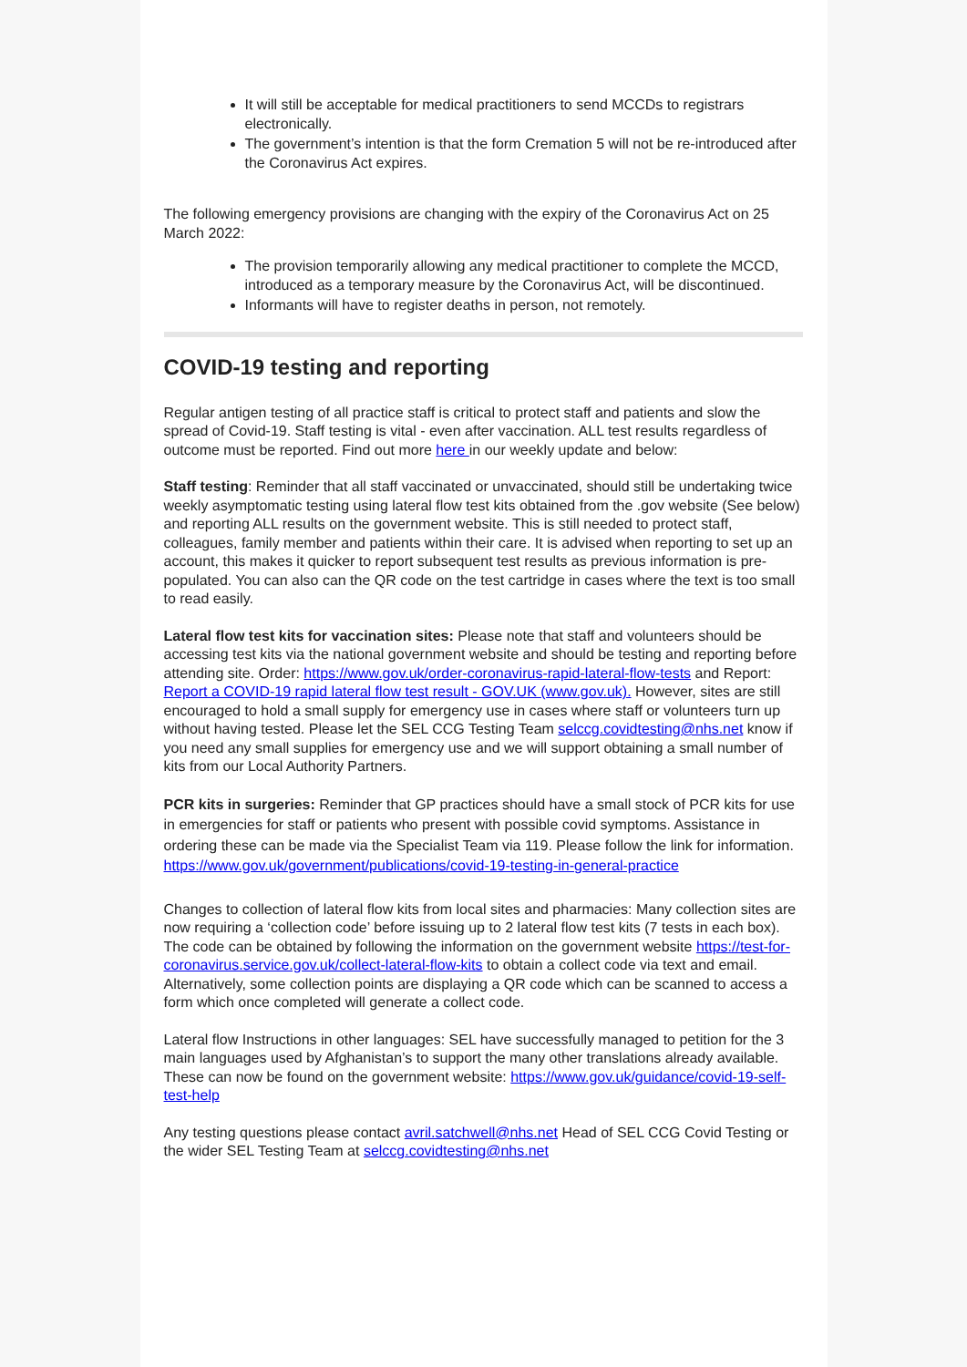It will still be acceptable for medical practitioners to send MCCDs to registrars electronically.
The government’s intention is that the form Cremation 5 will not be re-introduced after the Coronavirus Act expires.
The following emergency provisions are changing with the expiry of the Coronavirus Act on 25 March 2022:
The provision temporarily allowing any medical practitioner to complete the MCCD, introduced as a temporary measure by the Coronavirus Act, will be discontinued.
Informants will have to register deaths in person, not remotely.
COVID-19 testing and reporting
Regular antigen testing of all practice staff is critical to protect staff and patients and slow the spread of Covid-19. Staff testing is vital - even after vaccination. ALL test results regardless of outcome must be reported. Find out more here in our weekly update and below:
Staff testing: Reminder that all staff vaccinated or unvaccinated, should still be undertaking twice weekly asymptomatic testing using lateral flow test kits obtained from the .gov website (See below) and reporting ALL results on the government website. This is still needed to protect staff, colleagues, family member and patients within their care. It is advised when reporting to set up an account, this makes it quicker to report subsequent test results as previous information is pre-populated. You can also can the QR code on the test cartridge in cases where the text is too small to read easily.
Lateral flow test kits for vaccination sites: Please note that staff and volunteers should be accessing test kits via the national government website and should be testing and reporting before attending site. Order: https://www.gov.uk/order-coronavirus-rapid-lateral-flow-tests and Report: Report a COVID-19 rapid lateral flow test result - GOV.UK (www.gov.uk). However, sites are still encouraged to hold a small supply for emergency use in cases where staff or volunteers turn up without having tested. Please let the SEL CCG Testing Team selccg.covidtesting@nhs.net know if you need any small supplies for emergency use and we will support obtaining a small number of kits from our Local Authority Partners.
PCR kits in surgeries: Reminder that GP practices should have a small stock of PCR kits for use in emergencies for staff or patients who present with possible covid symptoms. Assistance in ordering these can be made via the Specialist Team via 119. Please follow the link for information. https://www.gov.uk/government/publications/covid-19-testing-in-general-practice
Changes to collection of lateral flow kits from local sites and pharmacies: Many collection sites are now requiring a ‘collection code’ before issuing up to 2 lateral flow test kits (7 tests in each box). The code can be obtained by following the information on the government website https://test-for-coronavirus.service.gov.uk/collect-lateral-flow-kits to obtain a collect code via text and email. Alternatively, some collection points are displaying a QR code which can be scanned to access a form which once completed will generate a collect code.
Lateral flow Instructions in other languages: SEL have successfully managed to petition for the 3 main languages used by Afghanistan’s to support the many other translations already available. These can now be found on the government website: https://www.gov.uk/guidance/covid-19-self-test-help
Any testing questions please contact avril.satchwell@nhs.net Head of SEL CCG Covid Testing or the wider SEL Testing Team at selccg.covidtesting@nhs.net